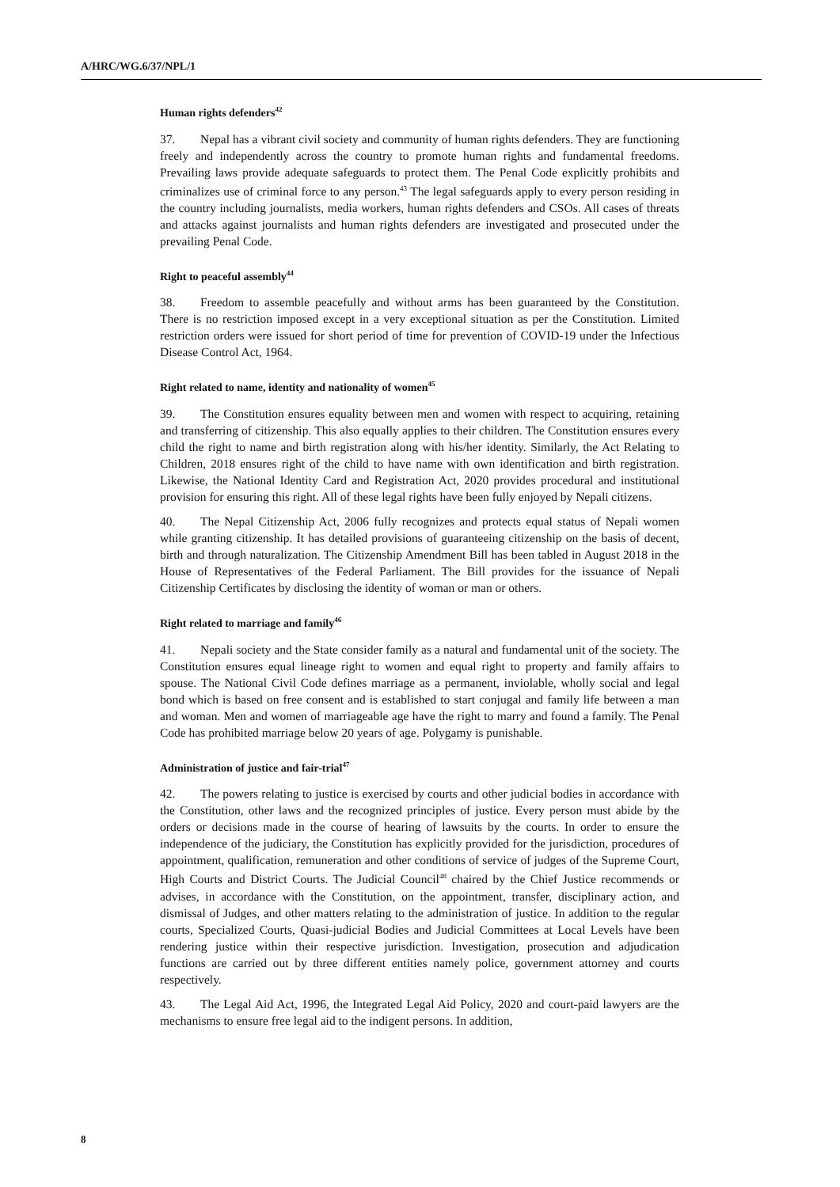A/HRC/WG.6/37/NPL/1
Human rights defenders<sup>42</sup>
37. Nepal has a vibrant civil society and community of human rights defenders. They are functioning freely and independently across the country to promote human rights and fundamental freedoms. Prevailing laws provide adequate safeguards to protect them. The Penal Code explicitly prohibits and criminalizes use of criminal force to any person.<sup>43</sup> The legal safeguards apply to every person residing in the country including journalists, media workers, human rights defenders and CSOs. All cases of threats and attacks against journalists and human rights defenders are investigated and prosecuted under the prevailing Penal Code.
Right to peaceful assembly<sup>44</sup>
38. Freedom to assemble peacefully and without arms has been guaranteed by the Constitution. There is no restriction imposed except in a very exceptional situation as per the Constitution. Limited restriction orders were issued for short period of time for prevention of COVID-19 under the Infectious Disease Control Act, 1964.
Right related to name, identity and nationality of women<sup>45</sup>
39. The Constitution ensures equality between men and women with respect to acquiring, retaining and transferring of citizenship. This also equally applies to their children. The Constitution ensures every child the right to name and birth registration along with his/her identity. Similarly, the Act Relating to Children, 2018 ensures right of the child to have name with own identification and birth registration. Likewise, the National Identity Card and Registration Act, 2020 provides procedural and institutional provision for ensuring this right. All of these legal rights have been fully enjoyed by Nepali citizens.
40. The Nepal Citizenship Act, 2006 fully recognizes and protects equal status of Nepali women while granting citizenship. It has detailed provisions of guaranteeing citizenship on the basis of decent, birth and through naturalization. The Citizenship Amendment Bill has been tabled in August 2018 in the House of Representatives of the Federal Parliament. The Bill provides for the issuance of Nepali Citizenship Certificates by disclosing the identity of woman or man or others.
Right related to marriage and family<sup>46</sup>
41. Nepali society and the State consider family as a natural and fundamental unit of the society. The Constitution ensures equal lineage right to women and equal right to property and family affairs to spouse. The National Civil Code defines marriage as a permanent, inviolable, wholly social and legal bond which is based on free consent and is established to start conjugal and family life between a man and woman. Men and women of marriageable age have the right to marry and found a family. The Penal Code has prohibited marriage below 20 years of age. Polygamy is punishable.
Administration of justice and fair-trial<sup>47</sup>
42. The powers relating to justice is exercised by courts and other judicial bodies in accordance with the Constitution, other laws and the recognized principles of justice. Every person must abide by the orders or decisions made in the course of hearing of lawsuits by the courts. In order to ensure the independence of the judiciary, the Constitution has explicitly provided for the jurisdiction, procedures of appointment, qualification, remuneration and other conditions of service of judges of the Supreme Court, High Courts and District Courts. The Judicial Council<sup>48</sup> chaired by the Chief Justice recommends or advises, in accordance with the Constitution, on the appointment, transfer, disciplinary action, and dismissal of Judges, and other matters relating to the administration of justice. In addition to the regular courts, Specialized Courts, Quasi-judicial Bodies and Judicial Committees at Local Levels have been rendering justice within their respective jurisdiction. Investigation, prosecution and adjudication functions are carried out by three different entities namely police, government attorney and courts respectively.
43. The Legal Aid Act, 1996, the Integrated Legal Aid Policy, 2020 and court-paid lawyers are the mechanisms to ensure free legal aid to the indigent persons. In addition,
8